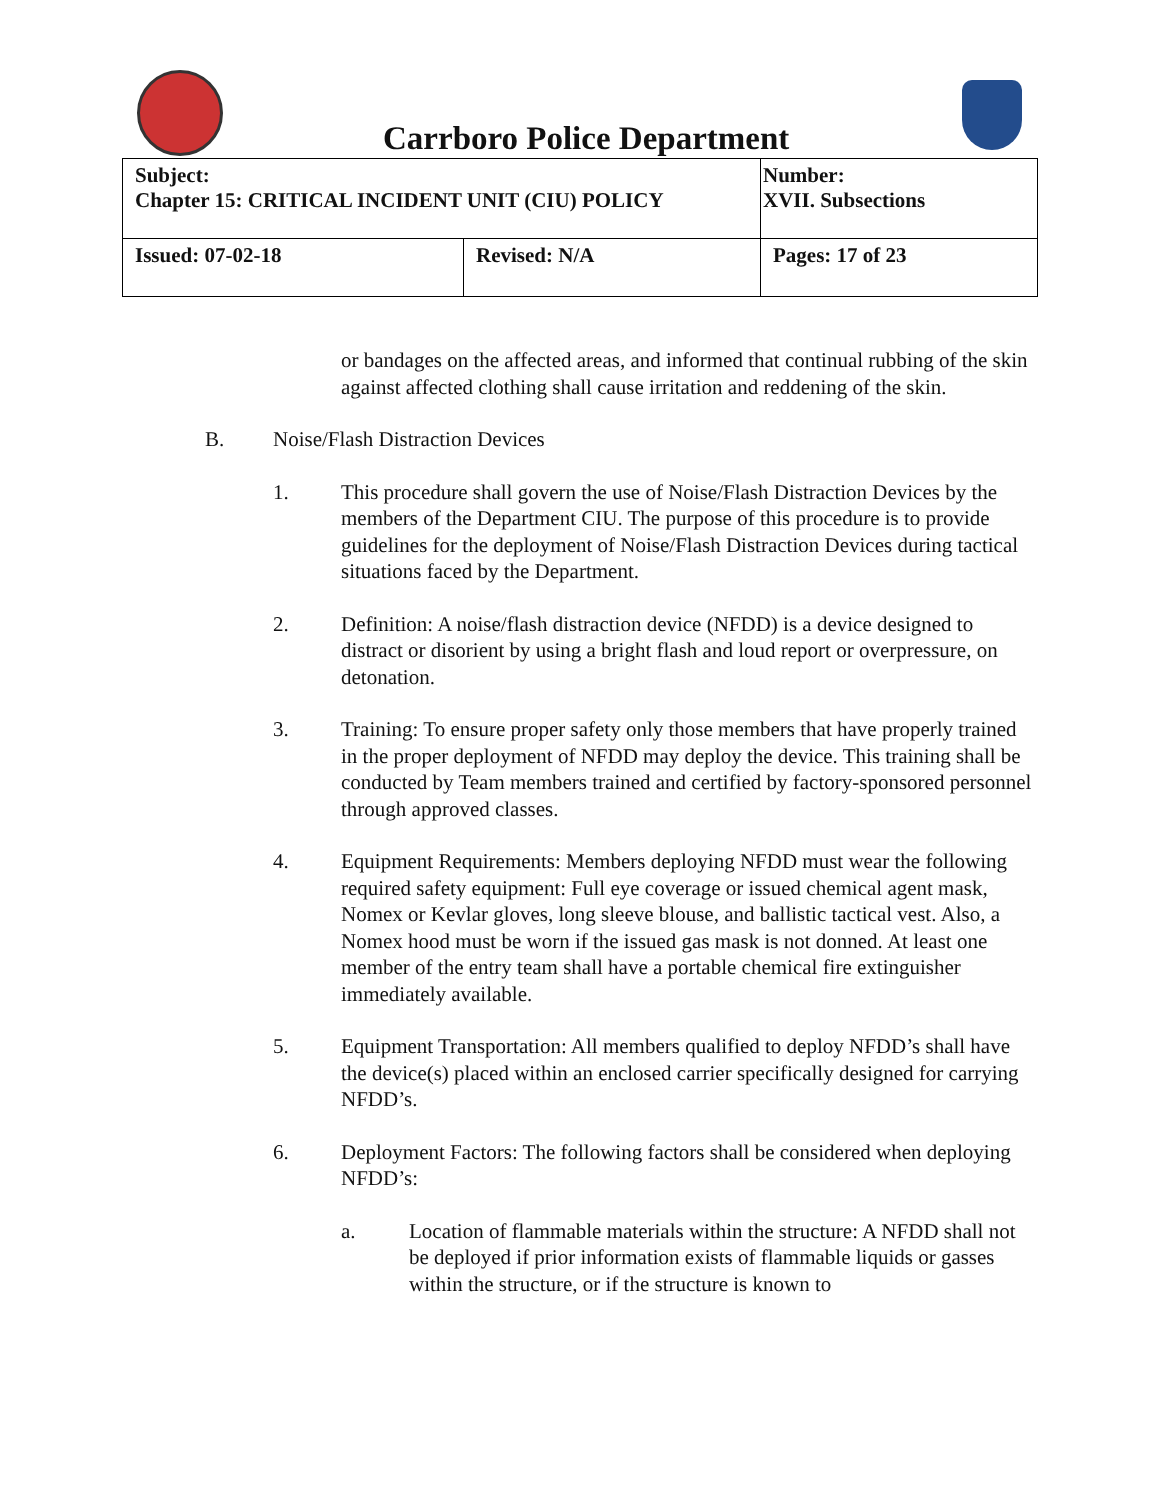Carrboro Police Department
| Subject: Chapter 15: CRITICAL INCIDENT UNIT (CIU) POLICY | | Number: XVII. Subsections |
| Issued: 07-02-18 | Revised: N/A | Pages: 17 of 23 |
or bandages on the affected areas, and informed that continual rubbing of the skin against affected clothing shall cause irritation and reddening of the skin.
B. Noise/Flash Distraction Devices
1. This procedure shall govern the use of Noise/Flash Distraction Devices by the members of the Department CIU. The purpose of this procedure is to provide guidelines for the deployment of Noise/Flash Distraction Devices during tactical situations faced by the Department.
2. Definition: A noise/flash distraction device (NFDD) is a device designed to distract or disorient by using a bright flash and loud report or overpressure, on detonation.
3. Training: To ensure proper safety only those members that have properly trained in the proper deployment of NFDD may deploy the device. This training shall be conducted by Team members trained and certified by factory-sponsored personnel through approved classes.
4. Equipment Requirements: Members deploying NFDD must wear the following required safety equipment: Full eye coverage or issued chemical agent mask, Nomex or Kevlar gloves, long sleeve blouse, and ballistic tactical vest. Also, a Nomex hood must be worn if the issued gas mask is not donned. At least one member of the entry team shall have a portable chemical fire extinguisher immediately available.
5. Equipment Transportation: All members qualified to deploy NFDD’s shall have the device(s) placed within an enclosed carrier specifically designed for carrying NFDD’s.
6. Deployment Factors: The following factors shall be considered when deploying NFDD’s:
a. Location of flammable materials within the structure: A NFDD shall not be deployed if prior information exists of flammable liquids or gasses within the structure, or if the structure is known to